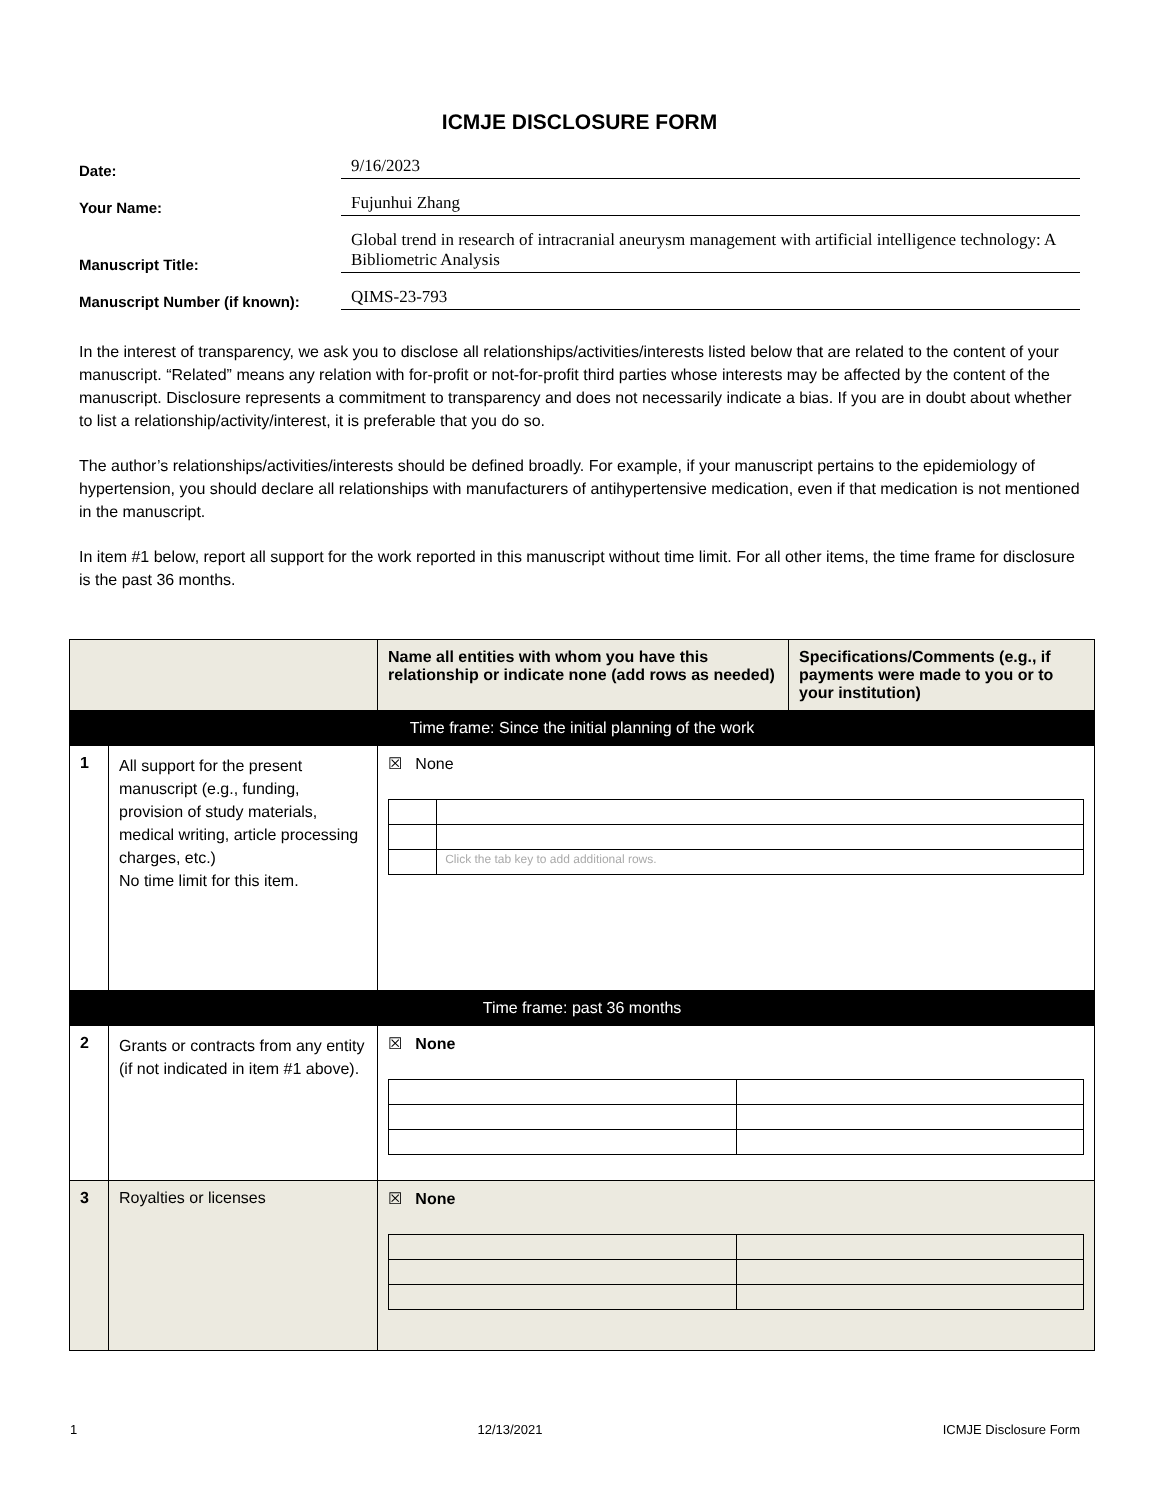ICMJE DISCLOSURE FORM
Date:
9/16/2023
Your Name:
Fujunhui Zhang
Manuscript Title:
Global trend in research of intracranial aneurysm management with artificial intelligence technology: A Bibliometric Analysis
Manuscript Number (if known):
QIMS-23-793
In the interest of transparency, we ask you to disclose all relationships/activities/interests listed below that are related to the content of your manuscript. “Related” means any relation with for-profit or not-for-profit third parties whose interests may be affected by the content of the manuscript. Disclosure represents a commitment to transparency and does not necessarily indicate a bias. If you are in doubt about whether to list a relationship/activity/interest, it is preferable that you do so.
The author’s relationships/activities/interests should be defined broadly. For example, if your manuscript pertains to the epidemiology of hypertension, you should declare all relationships with manufacturers of antihypertensive medication, even if that medication is not mentioned in the manuscript.
In item #1 below, report all support for the work reported in this manuscript without time limit. For all other items, the time frame for disclosure is the past 36 months.
| | | Name all entities with whom you have this relationship or indicate none (add rows as needed) | Specifications/Comments (e.g., if payments were made to you or to your institution) |
| Time frame: Since the initial planning of the work | | | |
| 1 | All support for the present manuscript (e.g., funding, provision of study materials, medical writing, article processing charges, etc.) No time limit for this item. | ☒ None / / Click the tab key to add additional rows. / | |
| Time frame: past 36 months | | | |
| 2 | Grants or contracts from any entity (if not indicated in item #1 above). | ☒ None | |
| 3 | Royalties or licenses | ☒ None | |
1 12/13/2021 ICMJE Disclosure Form